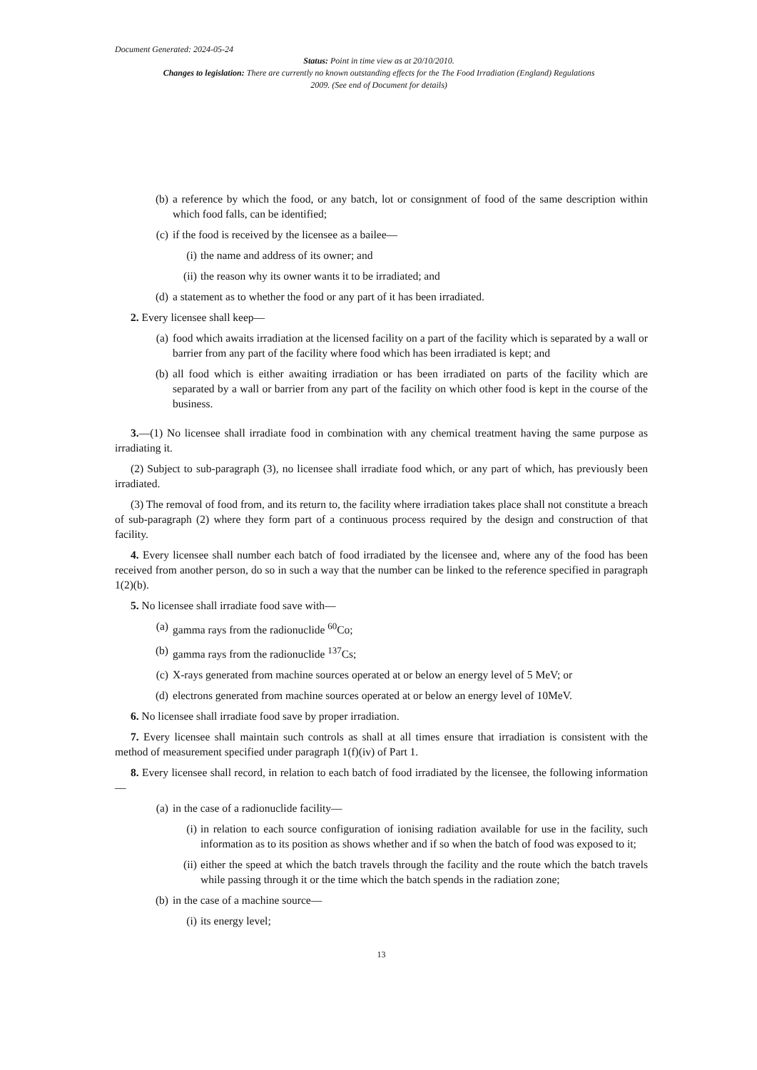Document Generated: 2024-05-24
Status: Point in time view as at 20/10/2010.
Changes to legislation: There are currently no known outstanding effects for the The Food Irradiation (England) Regulations 2009. (See end of Document for details)
(b) a reference by which the food, or any batch, lot or consignment of food of the same description within which food falls, can be identified;
(c) if the food is received by the licensee as a bailee—
(i) the name and address of its owner; and
(ii) the reason why its owner wants it to be irradiated; and
(d) a statement as to whether the food or any part of it has been irradiated.
2. Every licensee shall keep—
(a) food which awaits irradiation at the licensed facility on a part of the facility which is separated by a wall or barrier from any part of the facility where food which has been irradiated is kept; and
(b) all food which is either awaiting irradiation or has been irradiated on parts of the facility which are separated by a wall or barrier from any part of the facility on which other food is kept in the course of the business.
3.—(1) No licensee shall irradiate food in combination with any chemical treatment having the same purpose as irradiating it.
(2) Subject to sub-paragraph (3), no licensee shall irradiate food which, or any part of which, has previously been irradiated.
(3) The removal of food from, and its return to, the facility where irradiation takes place shall not constitute a breach of sub-paragraph (2) where they form part of a continuous process required by the design and construction of that facility.
4. Every licensee shall number each batch of food irradiated by the licensee and, where any of the food has been received from another person, do so in such a way that the number can be linked to the reference specified in paragraph 1(2)(b).
5. No licensee shall irradiate food save with—
(a) gamma rays from the radionuclide <sup>60</sup>Co;
(b) gamma rays from the radionuclide <sup>137</sup>Cs;
(c) X-rays generated from machine sources operated at or below an energy level of 5 MeV; or
(d) electrons generated from machine sources operated at or below an energy level of 10MeV.
6. No licensee shall irradiate food save by proper irradiation.
7. Every licensee shall maintain such controls as shall at all times ensure that irradiation is consistent with the method of measurement specified under paragraph 1(f)(iv) of Part 1.
8. Every licensee shall record, in relation to each batch of food irradiated by the licensee, the following information—
(a) in the case of a radionuclide facility—
(i) in relation to each source configuration of ionising radiation available for use in the facility, such information as to its position as shows whether and if so when the batch of food was exposed to it;
(ii) either the speed at which the batch travels through the facility and the route which the batch travels while passing through it or the time which the batch spends in the radiation zone;
(b) in the case of a machine source—
(i) its energy level;
13